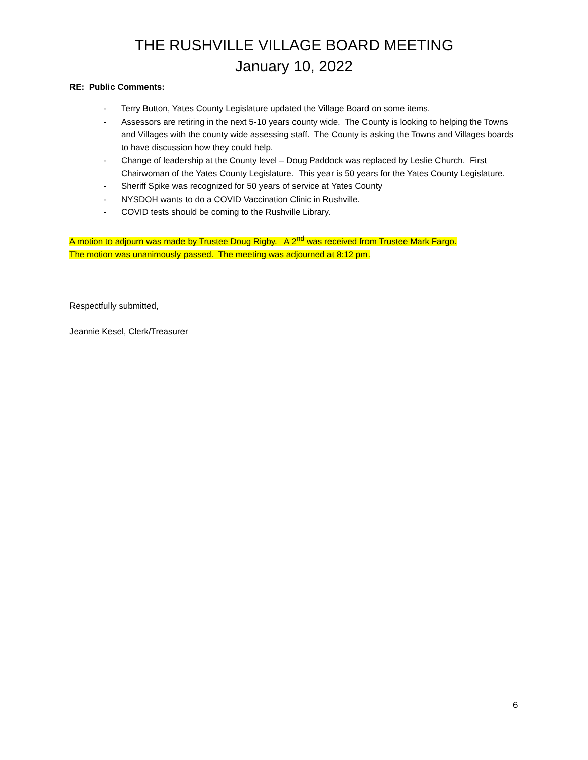THE RUSHVILLE VILLAGE BOARD MEETING
January 10, 2022
RE: Public Comments:
- Terry Button, Yates County Legislature updated the Village Board on some items.
- Assessors are retiring in the next 5-10 years county wide. The County is looking to helping the Towns and Villages with the county wide assessing staff. The County is asking the Towns and Villages boards to have discussion how they could help.
- Change of leadership at the County level – Doug Paddock was replaced by Leslie Church. First Chairwoman of the Yates County Legislature. This year is 50 years for the Yates County Legislature.
- Sheriff Spike was recognized for 50 years of service at Yates County
- NYSDOH wants to do a COVID Vaccination Clinic in Rushville.
- COVID tests should be coming to the Rushville Library.
A motion to adjourn was made by Trustee Doug Rigby. A 2<sup>nd</sup> was received from Trustee Mark Fargo.
The motion was unanimously passed. The meeting was adjourned at 8:12 pm.
Respectfully submitted,
Jeannie Kesel, Clerk/Treasurer
6